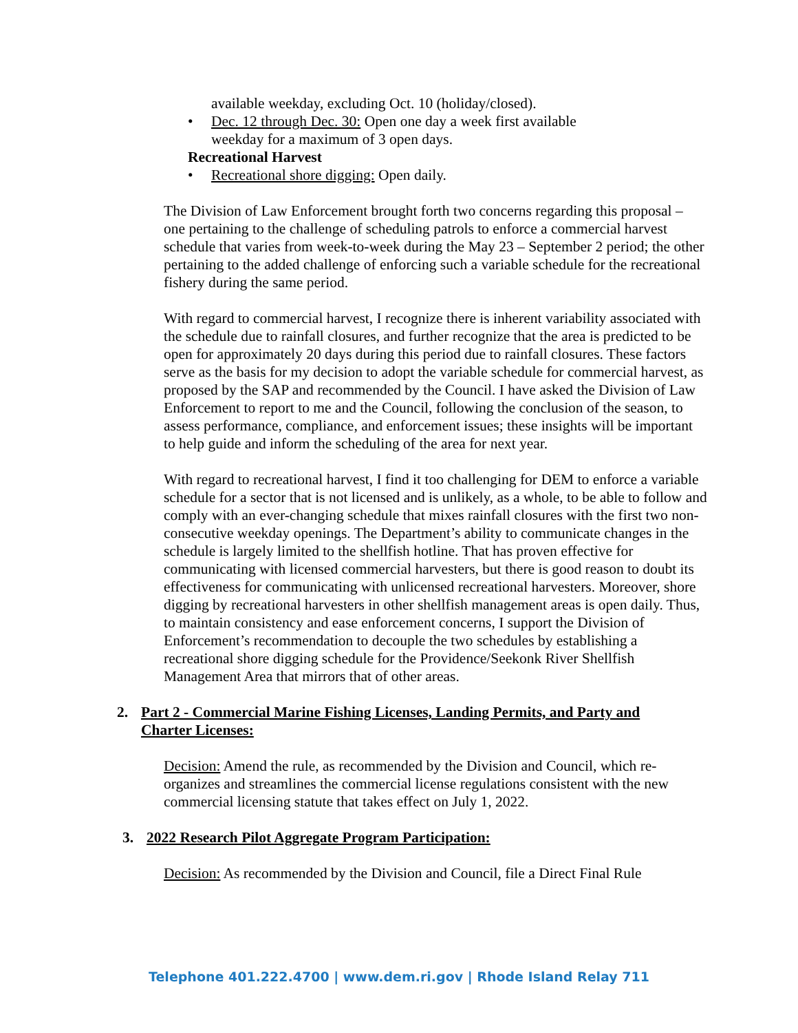available weekday, excluding Oct. 10 (holiday/closed).
• Dec. 12 through Dec. 30: Open one day a week first available weekday for a maximum of 3 open days.
Recreational Harvest
• Recreational shore digging: Open daily.
The Division of Law Enforcement brought forth two concerns regarding this proposal – one pertaining to the challenge of scheduling patrols to enforce a commercial harvest schedule that varies from week-to-week during the May 23 – September 2 period; the other pertaining to the added challenge of enforcing such a variable schedule for the recreational fishery during the same period.
With regard to commercial harvest, I recognize there is inherent variability associated with the schedule due to rainfall closures, and further recognize that the area is predicted to be open for approximately 20 days during this period due to rainfall closures. These factors serve as the basis for my decision to adopt the variable schedule for commercial harvest, as proposed by the SAP and recommended by the Council. I have asked the Division of Law Enforcement to report to me and the Council, following the conclusion of the season, to assess performance, compliance, and enforcement issues; these insights will be important to help guide and inform the scheduling of the area for next year.
With regard to recreational harvest, I find it too challenging for DEM to enforce a variable schedule for a sector that is not licensed and is unlikely, as a whole, to be able to follow and comply with an ever-changing schedule that mixes rainfall closures with the first two non-consecutive weekday openings. The Department’s ability to communicate changes in the schedule is largely limited to the shellfish hotline. That has proven effective for communicating with licensed commercial harvesters, but there is good reason to doubt its effectiveness for communicating with unlicensed recreational harvesters. Moreover, shore digging by recreational harvesters in other shellfish management areas is open daily. Thus, to maintain consistency and ease enforcement concerns, I support the Division of Enforcement’s recommendation to decouple the two schedules by establishing a recreational shore digging schedule for the Providence/Seekonk River Shellfish Management Area that mirrors that of other areas.
2. Part 2 - Commercial Marine Fishing Licenses, Landing Permits, and Party and Charter Licenses:
Decision: Amend the rule, as recommended by the Division and Council, which re-organizes and streamlines the commercial license regulations consistent with the new commercial licensing statute that takes effect on July 1, 2022.
3. 2022 Research Pilot Aggregate Program Participation:
Decision: As recommended by the Division and Council, file a Direct Final Rule
Telephone 401.222.4700 | www.dem.ri.gov | Rhode Island Relay 711